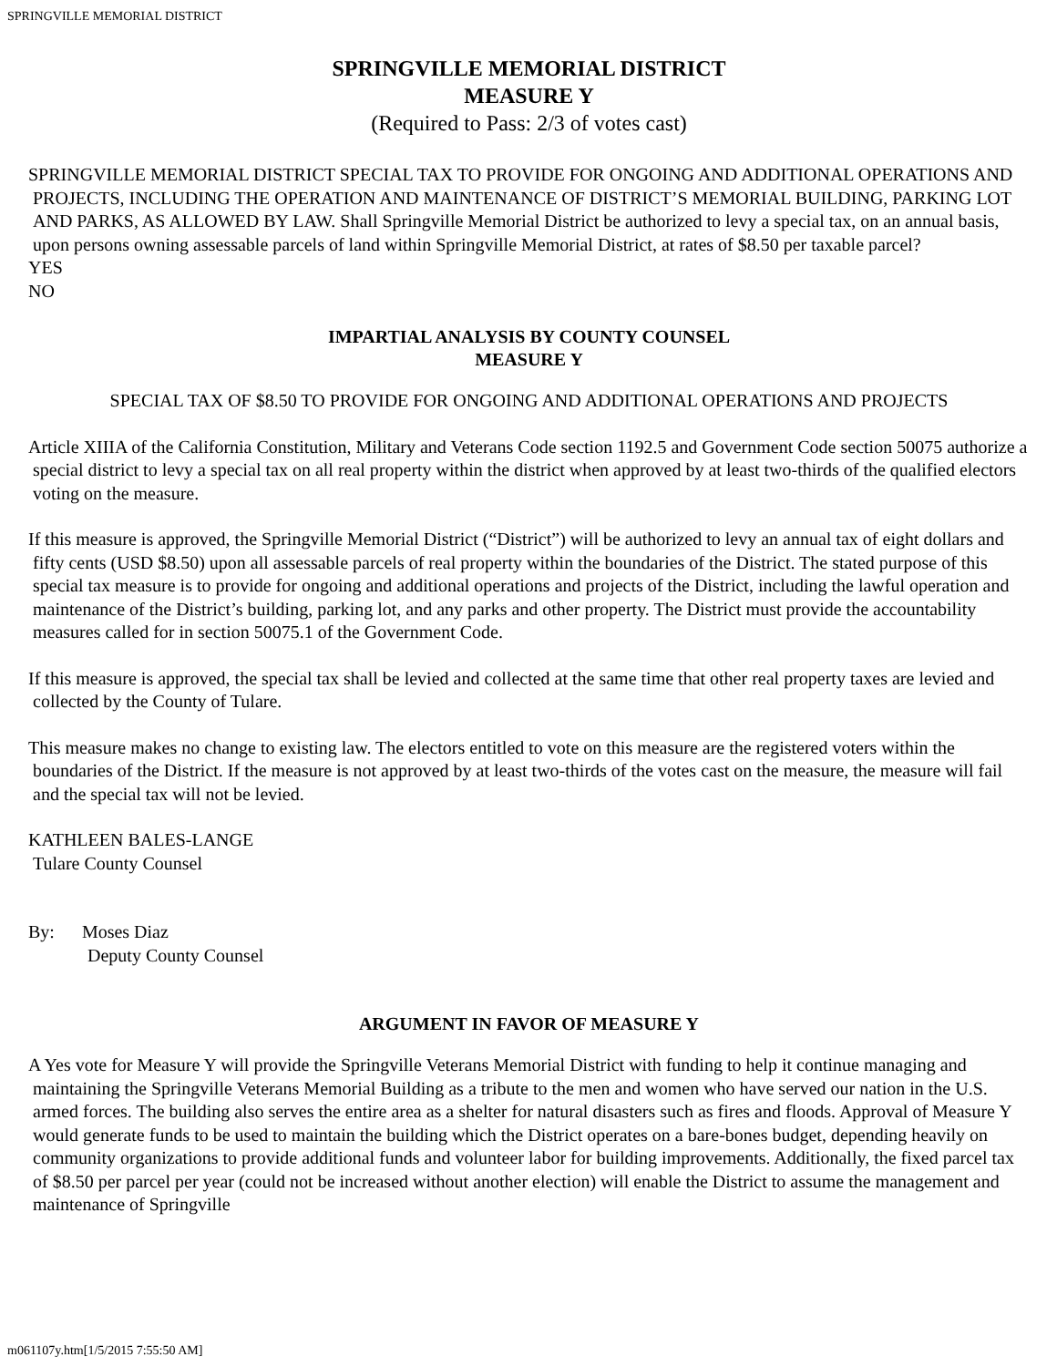SPRINGVILLE MEMORIAL DISTRICT
SPRINGVILLE MEMORIAL DISTRICT
MEASURE Y
(Required to Pass: 2/3 of votes cast)
SPRINGVILLE MEMORIAL DISTRICT SPECIAL TAX TO PROVIDE FOR ONGOING AND ADDITIONAL OPERATIONS AND PROJECTS, INCLUDING THE OPERATION AND MAINTENANCE OF DISTRICT’S MEMORIAL BUILDING, PARKING LOT AND PARKS, AS ALLOWED BY LAW. Shall Springville Memorial District be authorized to levy a special tax, on an annual basis, upon persons owning assessable parcels of land within Springville Memorial District, at rates of $8.50 per taxable parcel?
YES
NO
IMPARTIAL ANALYSIS BY COUNTY COUNSEL
MEASURE Y
SPECIAL TAX OF $8.50 TO PROVIDE FOR ONGOING AND ADDITIONAL OPERATIONS AND PROJECTS
Article XIIIA of the California Constitution, Military and Veterans Code section 1192.5 and Government Code section 50075 authorize a special district to levy a special tax on all real property within the district when approved by at least two-thirds of the qualified electors voting on the measure.
If this measure is approved, the Springville Memorial District (“District”) will be authorized to levy an annual tax of eight dollars and fifty cents (USD $8.50) upon all assessable parcels of real property within the boundaries of the District. The stated purpose of this special tax measure is to provide for ongoing and additional operations and projects of the District, including the lawful operation and maintenance of the District’s building, parking lot, and any parks and other property. The District must provide the accountability measures called for in section 50075.1 of the Government Code.
If this measure is approved, the special tax shall be levied and collected at the same time that other real property taxes are levied and collected by the County of Tulare.
This measure makes no change to existing law. The electors entitled to vote on this measure are the registered voters within the boundaries of the District. If the measure is not approved by at least two-thirds of the votes cast on the measure, the measure will fail and the special tax will not be levied.
KATHLEEN BALES-LANGE
Tulare County Counsel
By: Moses Diaz
Deputy County Counsel
ARGUMENT IN FAVOR OF MEASURE Y
A Yes vote for Measure Y will provide the Springville Veterans Memorial District with funding to help it continue managing and maintaining the Springville Veterans Memorial Building as a tribute to the men and women who have served our nation in the U.S. armed forces. The building also serves the entire area as a shelter for natural disasters such as fires and floods. Approval of Measure Y would generate funds to be used to maintain the building which the District operates on a bare-bones budget, depending heavily on community organizations to provide additional funds and volunteer labor for building improvements. Additionally, the fixed parcel tax of $8.50 per parcel per year (could not be increased without another election) will enable the District to assume the management and maintenance of Springville
m061107y.htm[1/5/2015 7:55:50 AM]